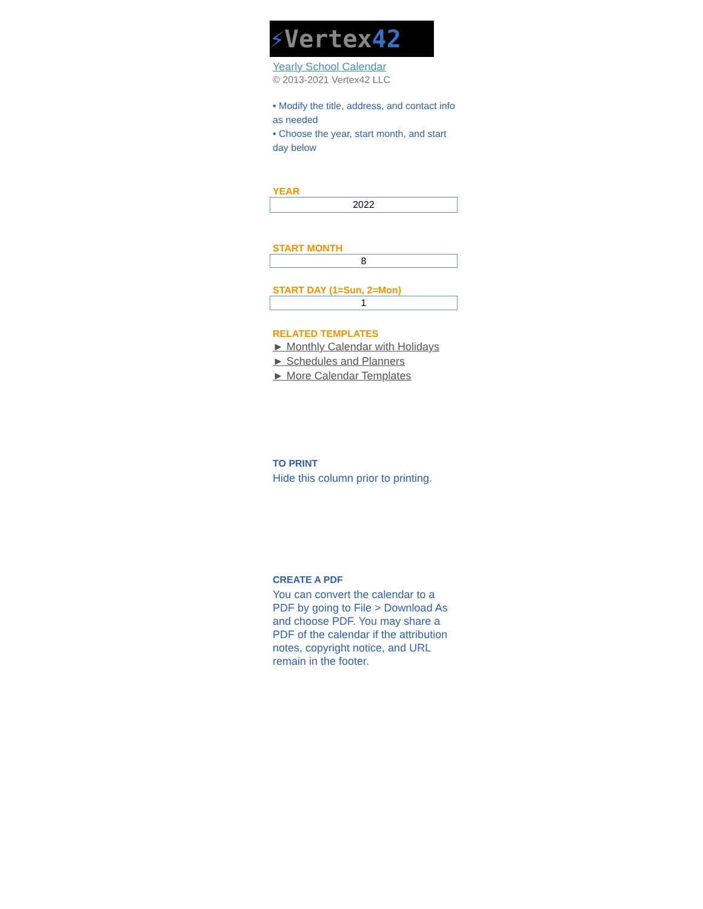⚡Vertex42
Yearly School Calendar
© 2013-2021 Vertex42 LLC
• Modify the title, address, and contact info as needed
• Choose the year, start month, and start day below
YEAR
2022
START MONTH
8
START DAY (1=Sun, 2=Mon)
1
RELATED TEMPLATES
► Monthly Calendar with Holidays
► Schedules and Planners
► More Calendar Templates
TO PRINT
Hide this column prior to printing.
CREATE A PDF
You can convert the calendar to a PDF by going to File > Download As and choose PDF. You may share a PDF of the calendar if the attribution notes, copyright notice, and URL remain in the footer.